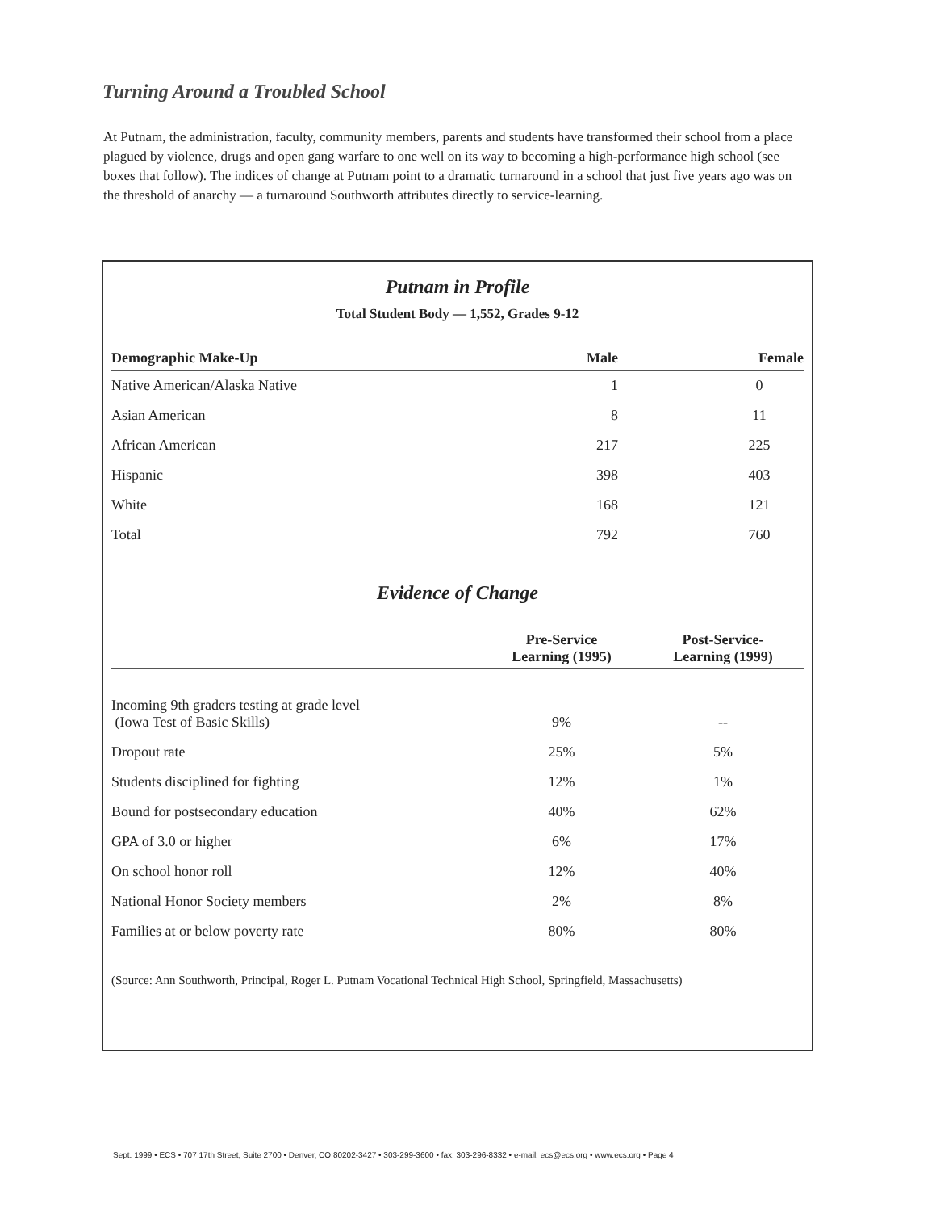Turning Around a Troubled School
At Putnam, the administration, faculty, community members, parents and students have transformed their school from a place plagued by violence, drugs and open gang warfare to one well on its way to becoming a high-performance high school (see boxes that follow). The indices of change at Putnam point to a dramatic turnaround in a school that just five years ago was on the threshold of anarchy — a turnaround Southworth attributes directly to service-learning.
Putnam in Profile
Total Student Body — 1,552, Grades 9-12
| Demographic Make-Up | Male | Female |
| --- | --- | --- |
| Native American/Alaska Native | 1 | 0 |
| Asian American | 8 | 11 |
| African American | 217 | 225 |
| Hispanic | 398 | 403 |
| White | 168 | 121 |
| Total | 792 | 760 |
Evidence of Change
| | Pre-Service Learning (1995) | Post-Service- Learning (1999) |
| --- | --- | --- |
| Incoming 9th graders testing at grade level (Iowa Test of Basic Skills) | 9% | -- |
| Dropout rate | 25% | 5% |
| Students disciplined for fighting | 12% | 1% |
| Bound for postsecondary education | 40% | 62% |
| GPA of 3.0 or higher | 6% | 17% |
| On school honor roll | 12% | 40% |
| National Honor Society members | 2% | 8% |
| Families at or below poverty rate | 80% | 80% |
(Source: Ann Southworth, Principal, Roger L. Putnam Vocational Technical High School, Springfield, Massachusetts)
Sept. 1999 • ECS • 707 17th Street, Suite 2700 • Denver, CO 80202-3427 • 303-299-3600 • fax: 303-296-8332 • e-mail: ecs@ecs.org • www.ecs.org • Page 4